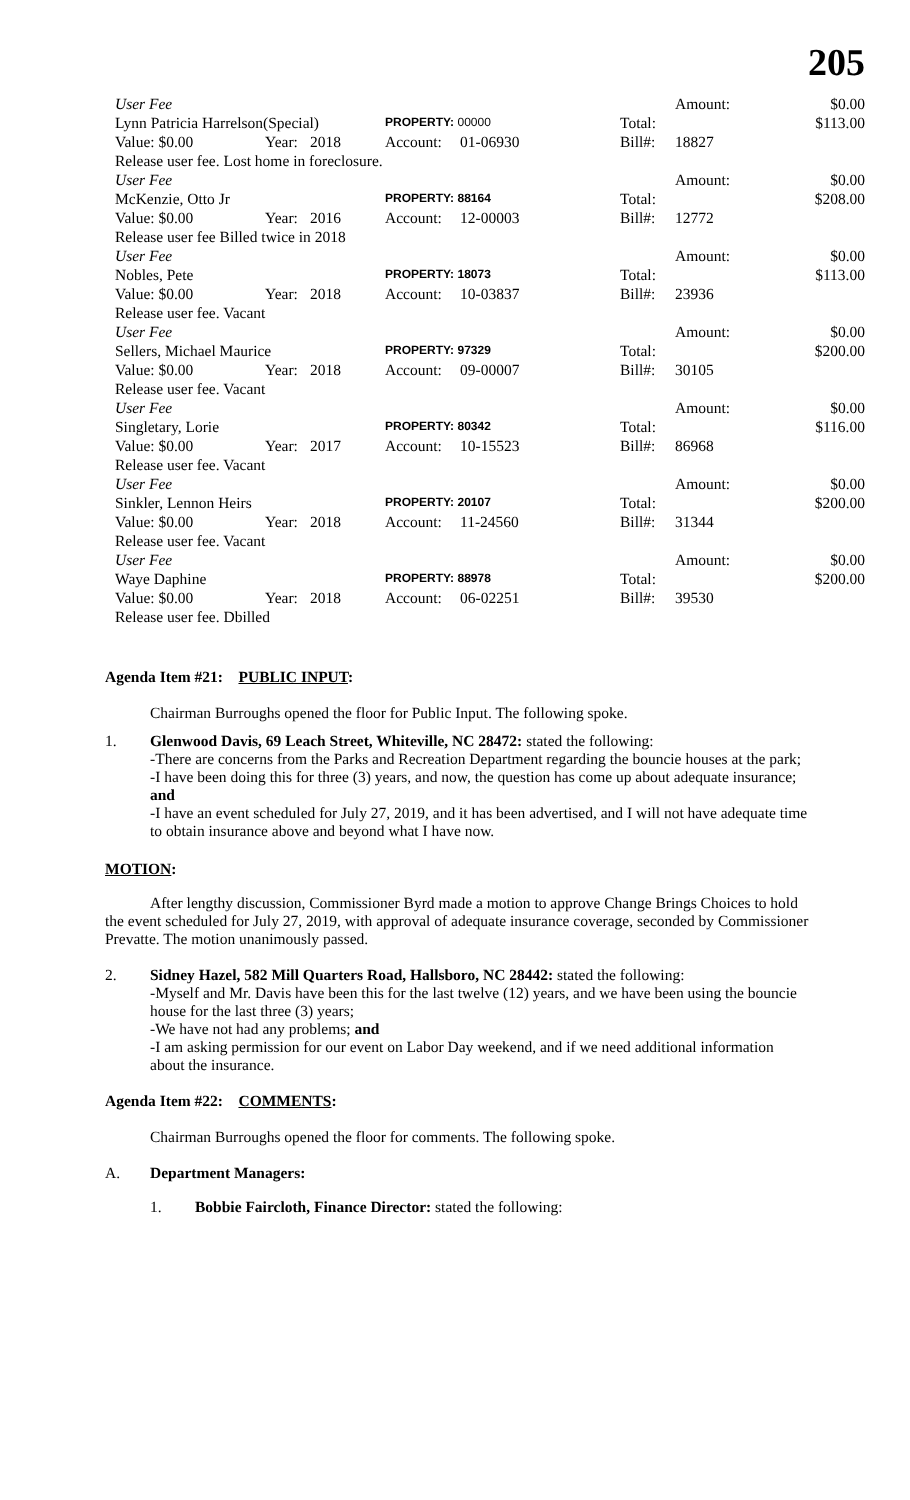205
| User Fee | | | | | | Amount: | $0.00 |
| Lynn Patricia Harrelson(Special) | | | PROPERTY: 00000 | | Total: | | $113.00 |
| Value: $0.00 | Year: | 2018 | Account: | 01-06930 | Bill#: | 18827 | |
| Release user fee. Lost home in foreclosure. | | | | | | | |
| User Fee | | | | | | Amount: | $0.00 |
| McKenzie, Otto Jr | | | PROPERTY: 88164 | | Total: | | $208.00 |
| Value: $0.00 | Year: | 2016 | Account: | 12-00003 | Bill#: | 12772 | |
| Release user fee Billed twice in 2018 | | | | | | | |
| User Fee | | | | | | Amount: | $0.00 |
| Nobles, Pete | | | PROPERTY: 18073 | | Total: | | $113.00 |
| Value: $0.00 | Year: | 2018 | Account: | 10-03837 | Bill#: | 23936 | |
| Release user fee. Vacant | | | | | | | |
| User Fee | | | | | | Amount: | $0.00 |
| Sellers, Michael Maurice | | | PROPERTY: 97329 | | Total: | | $200.00 |
| Value: $0.00 | Year: | 2018 | Account: | 09-00007 | Bill#: | 30105 | |
| Release user fee. Vacant | | | | | | | |
| User Fee | | | | | | Amount: | $0.00 |
| Singletary, Lorie | | | PROPERTY: 80342 | | Total: | | $116.00 |
| Value: $0.00 | Year: | 2017 | Account: | 10-15523 | Bill#: | 86968 | |
| Release user fee. Vacant | | | | | | | |
| User Fee | | | | | | Amount: | $0.00 |
| Sinkler, Lennon Heirs | | | PROPERTY: 20107 | | Total: | | $200.00 |
| Value: $0.00 | Year: | 2018 | Account: | 11-24560 | Bill#: | 31344 | |
| Release user fee. Vacant | | | | | | | |
| User Fee | | | | | | Amount: | $0.00 |
| Waye Daphine | | | PROPERTY: 88978 | | Total: | | $200.00 |
| Value: $0.00 | Year: | 2018 | Account: | 06-02251 | Bill#: | 39530 | |
| Release user fee. Dbilled | | | | | | | |
Agenda Item #21: PUBLIC INPUT:
Chairman Burroughs opened the floor for Public Input. The following spoke.
1. Glenwood Davis, 69 Leach Street, Whiteville, NC 28472: stated the following:
-There are concerns from the Parks and Recreation Department regarding the bouncie houses at the park;
-I have been doing this for three (3) years, and now, the question has come up about adequate insurance; and
-I have an event scheduled for July 27, 2019, and it has been advertised, and I will not have adequate time to obtain insurance above and beyond what I have now.
MOTION:
After lengthy discussion, Commissioner Byrd made a motion to approve Change Brings Choices to hold the event scheduled for July 27, 2019, with approval of adequate insurance coverage, seconded by Commissioner Prevatte. The motion unanimously passed.
2. Sidney Hazel, 582 Mill Quarters Road, Hallsboro, NC 28442: stated the following:
-Myself and Mr. Davis have been this for the last twelve (12) years, and we have been using the bouncie house for the last three (3) years;
-We have not had any problems; and
-I am asking permission for our event on Labor Day weekend, and if we need additional information about the insurance.
Agenda Item #22: COMMENTS:
Chairman Burroughs opened the floor for comments. The following spoke.
A. Department Managers:
1. Bobbie Faircloth, Finance Director: stated the following: